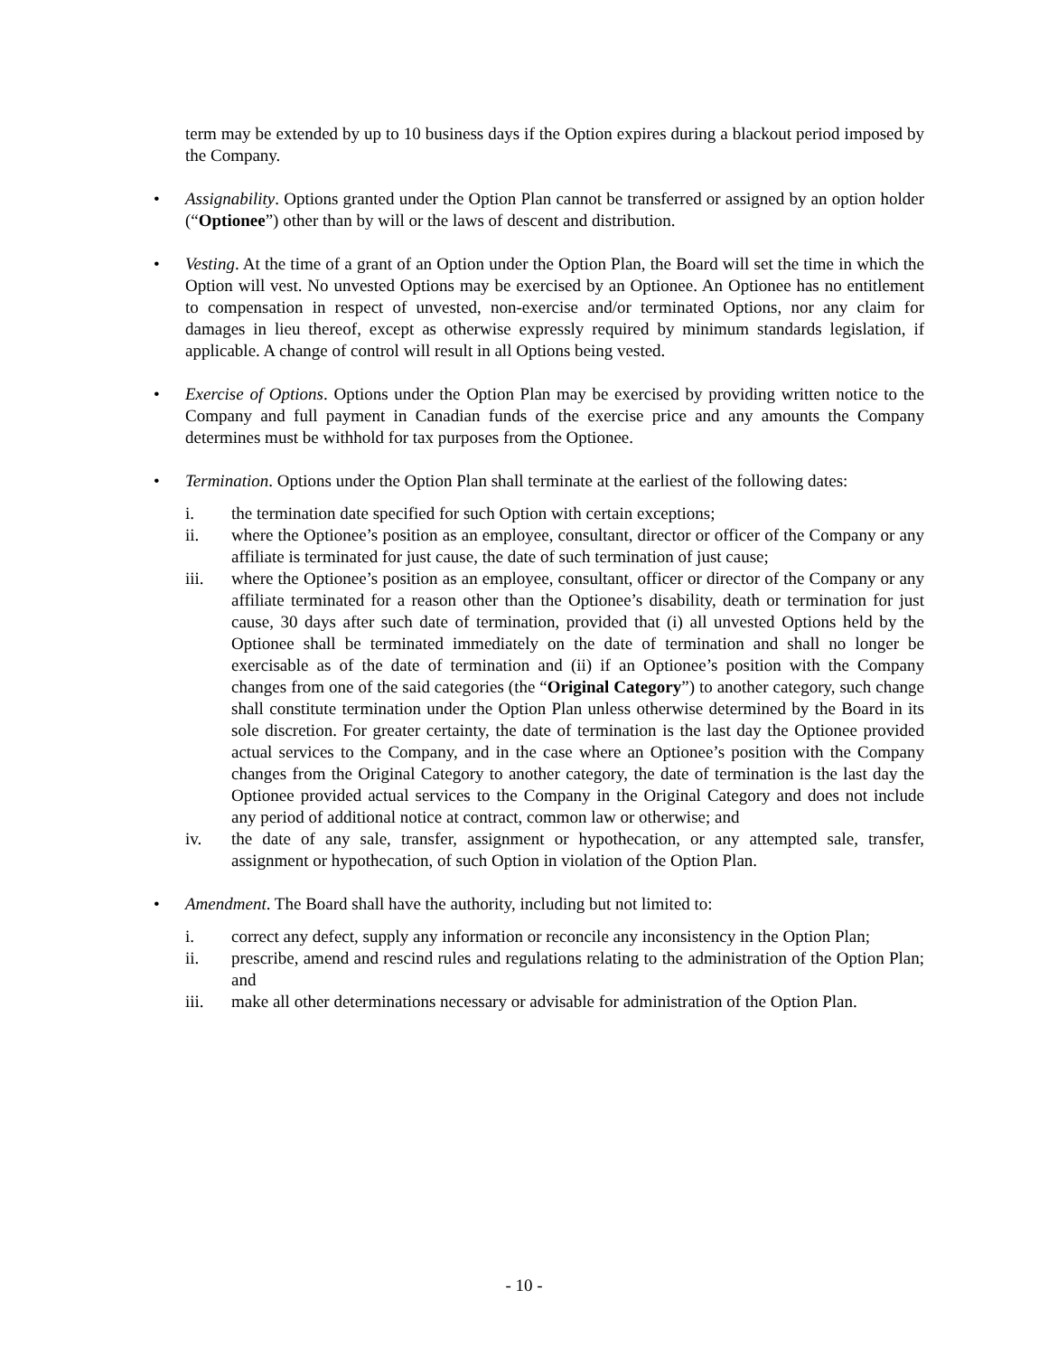term may be extended by up to 10 business days if the Option expires during a blackout period imposed by the Company.
• Assignability. Options granted under the Option Plan cannot be transferred or assigned by an option holder (“Optionee”) other than by will or the laws of descent and distribution.
• Vesting. At the time of a grant of an Option under the Option Plan, the Board will set the time in which the Option will vest. No unvested Options may be exercised by an Optionee. An Optionee has no entitlement to compensation in respect of unvested, non-exercise and/or terminated Options, nor any claim for damages in lieu thereof, except as otherwise expressly required by minimum standards legislation, if applicable. A change of control will result in all Options being vested.
• Exercise of Options. Options under the Option Plan may be exercised by providing written notice to the Company and full payment in Canadian funds of the exercise price and any amounts the Company determines must be withhold for tax purposes from the Optionee.
• Termination. Options under the Option Plan shall terminate at the earliest of the following dates:
i. the termination date specified for such Option with certain exceptions;
ii. where the Optionee’s position as an employee, consultant, director or officer of the Company or any affiliate is terminated for just cause, the date of such termination of just cause;
iii. where the Optionee’s position as an employee, consultant, officer or director of the Company or any affiliate terminated for a reason other than the Optionee’s disability, death or termination for just cause, 30 days after such date of termination, provided that (i) all unvested Options held by the Optionee shall be terminated immediately on the date of termination and shall no longer be exercisable as of the date of termination and (ii) if an Optionee’s position with the Company changes from one of the said categories (the “Original Category”) to another category, such change shall constitute termination under the Option Plan unless otherwise determined by the Board in its sole discretion. For greater certainty, the date of termination is the last day the Optionee provided actual services to the Company, and in the case where an Optionee’s position with the Company changes from the Original Category to another category, the date of termination is the last day the Optionee provided actual services to the Company in the Original Category and does not include any period of additional notice at contract, common law or otherwise; and
iv. the date of any sale, transfer, assignment or hypothecation, or any attempted sale, transfer, assignment or hypothecation, of such Option in violation of the Option Plan.
• Amendment. The Board shall have the authority, including but not limited to:
i. correct any defect, supply any information or reconcile any inconsistency in the Option Plan;
ii. prescribe, amend and rescind rules and regulations relating to the administration of the Option Plan; and
iii. make all other determinations necessary or advisable for administration of the Option Plan.
- 10 -